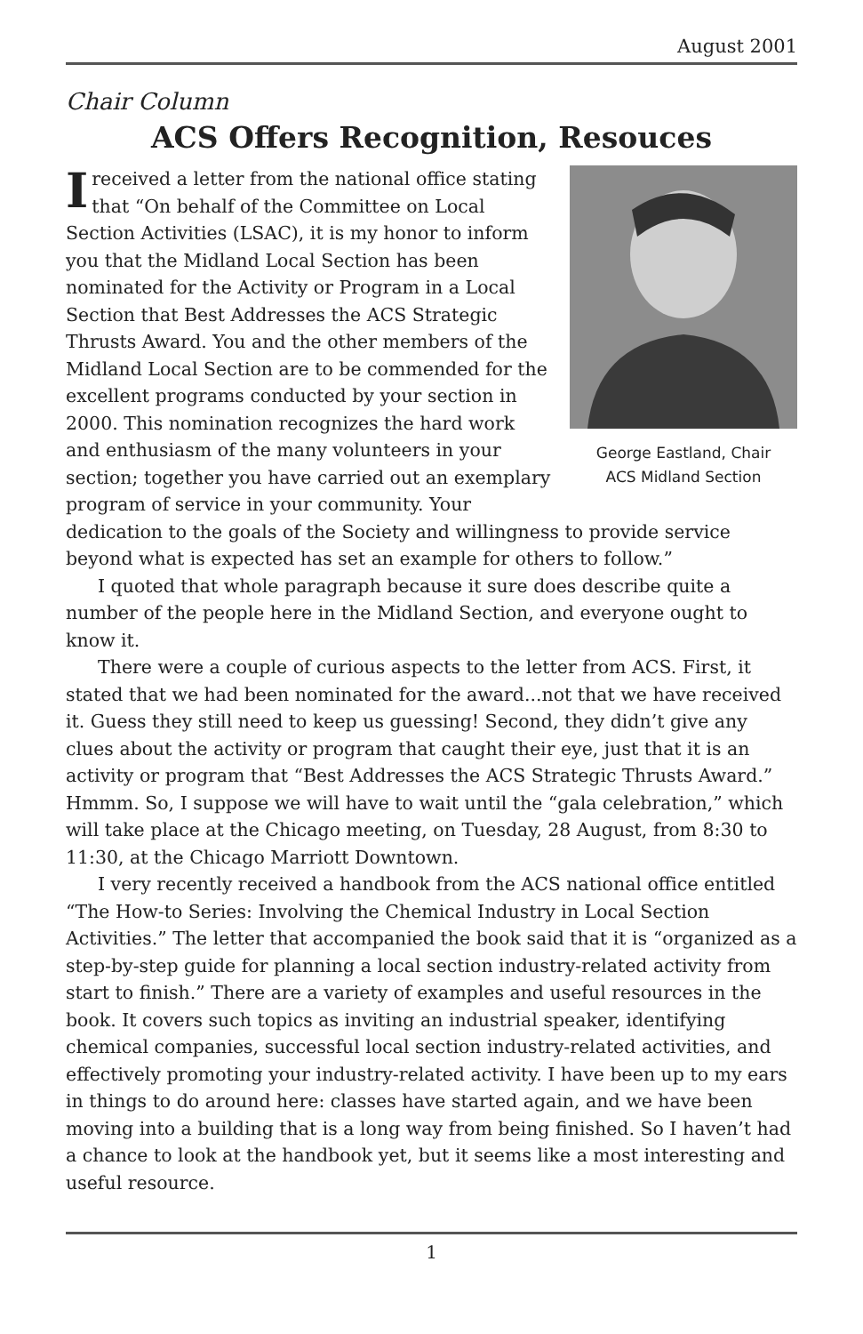August 2001
Chair Column
ACS Offers Recognition, Resouces
George Eastland, Chair
ACS Midland Section
Ireceived a letter from the national office stating that “On behalf of the Committee on Local Section Activities (LSAC), it is my honor to inform you that the Midland Local Section has been nominated for the Activity or Program in a Local Section that Best Addresses the ACS Strategic Thrusts Award. You and the other members of the Midland Local Section are to be commended for the excellent programs conducted by your section in 2000. This nomination recognizes the hard work and enthusiasm of the many volunteers in your section; together you have carried out an exemplary program of service in your community. Your dedication to the goals of the Society and willingness to provide service beyond what is expected has set an example for others to follow.”
I quoted that whole paragraph because it sure does describe quite a number of the people here in the Midland Section, and everyone ought to know it.
There were a couple of curious aspects to the letter from ACS. First, it stated that we had been nominated for the award...not that we have received it. Guess they still need to keep us guessing! Second, they didn’t give any clues about the activity or program that caught their eye, just that it is an activity or program that “Best Addresses the ACS Strategic Thrusts Award.” Hmmm. So, I suppose we will have to wait until the “gala celebration,” which will take place at the Chicago meeting, on Tuesday, 28 August, from 8:30 to 11:30, at the Chicago Marriott Downtown.
I very recently received a handbook from the ACS national office entitled “The How-to Series: Involving the Chemical Industry in Local Section Activities.” The letter that accompanied the book said that it is “organized as a step-by-step guide for planning a local section industry-related activity from start to finish.” There are a variety of examples and useful resources in the book. It covers such topics as inviting an industrial speaker, identifying chemical companies, successful local section industry-related activities, and effectively promoting your industry-related activity. I have been up to my ears in things to do around here: classes have started again, and we have been moving into a building that is a long way from being finished. So I haven’t had a chance to look at the handbook yet, but it seems like a most interesting and useful resource.
1